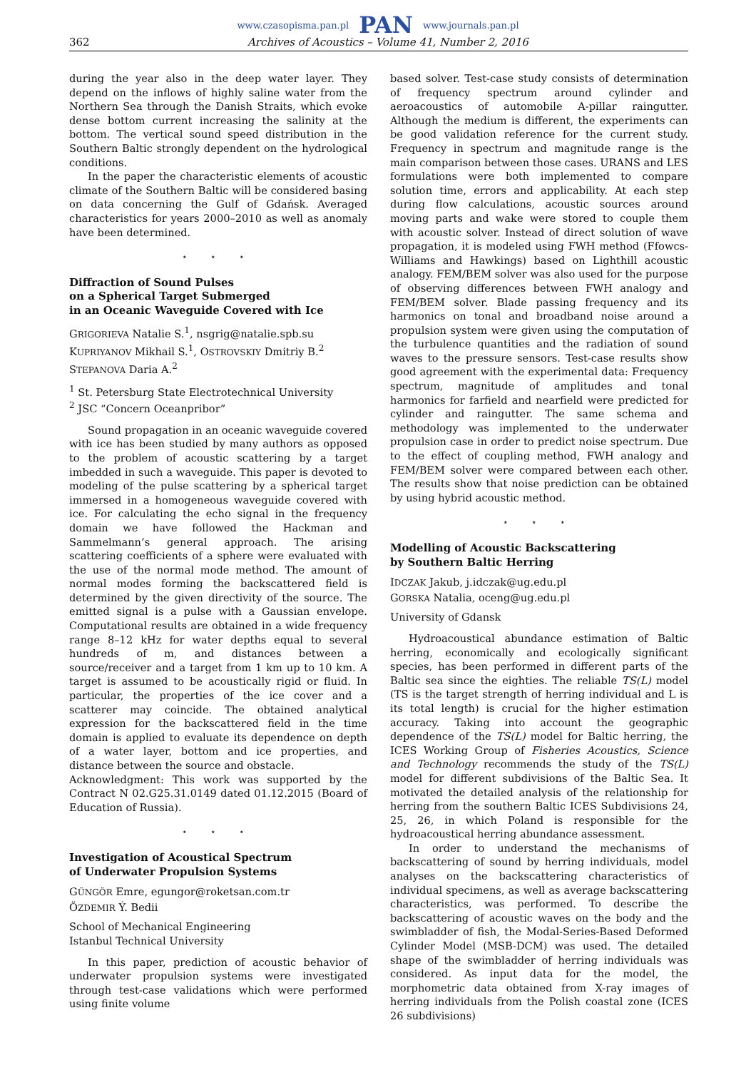www.czasopisma.pan.pl PAN www.journals.pan.pl
362 Archives of Acoustics – Volume 41, Number 2, 2016
during the year also in the deep water layer. They depend on the inflows of highly saline water from the Northern Sea through the Danish Straits, which evoke dense bottom current increasing the salinity at the bottom. The vertical sound speed distribution in the Southern Baltic strongly dependent on the hydrological conditions.
In the paper the characteristic elements of acoustic climate of the Southern Baltic will be considered basing on data concerning the Gulf of Gdańsk. Averaged characteristics for years 2000–2010 as well as anomaly have been determined.
⋆ ⋆ ⋆
Diffraction of Sound Pulses
on a Spherical Target Submerged
in an Oceanic Waveguide Covered with Ice
GRIGORIEVA Natalie S.<sup>1</sup>, nsgrig@natalie.spb.su
KUPRIYANOV Mikhail S.<sup>1</sup>, OSTROVSKIY Dmitriy B.<sup>2</sup>
STEPANOVA Daria A.<sup>2</sup>
<sup>1</sup> St. Petersburg State Electrotechnical University
<sup>2</sup> JSC “Concern Oceanpribor”
Sound propagation in an oceanic waveguide covered with ice has been studied by many authors as opposed to the problem of acoustic scattering by a target imbedded in such a waveguide. This paper is devoted to modeling of the pulse scattering by a spherical target immersed in a homogeneous waveguide covered with ice. For calculating the echo signal in the frequency domain we have followed the Hackman and Sammelmann’s general approach. The arising scattering coefficients of a sphere were evaluated with the use of the normal mode method. The amount of normal modes forming the backscattered field is determined by the given directivity of the source. The emitted signal is a pulse with a Gaussian envelope. Computational results are obtained in a wide frequency range 8–12 kHz for water depths equal to several hundreds of m, and distances between a source/receiver and a target from 1 km up to 10 km. A target is assumed to be acoustically rigid or fluid. In particular, the properties of the ice cover and a scatterer may coincide. The obtained analytical expression for the backscattered field in the time domain is applied to evaluate its dependence on depth of a water layer, bottom and ice properties, and distance between the source and obstacle.
Acknowledgment: This work was supported by the Contract N 02.G25.31.0149 dated 01.12.2015 (Board of Education of Russia).
⋆ ⋆ ⋆
Investigation of Acoustical Spectrum
of Underwater Propulsion Systems
GÜNGÖR Emre, egungor@roketsan.com.tr
ÖZDEMIR Ý. Bedii
School of Mechanical Engineering
Istanbul Technical University
In this paper, prediction of acoustic behavior of underwater propulsion systems were investigated through test-case validations which were performed using finite volume
based solver. Test-case study consists of determination of frequency spectrum around cylinder and aeroacoustics of automobile A-pillar raingutter. Although the medium is different, the experiments can be good validation reference for the current study. Frequency in spectrum and magnitude range is the main comparison between those cases. URANS and LES formulations were both implemented to compare solution time, errors and applicability. At each step during flow calculations, acoustic sources around moving parts and wake were stored to couple them with acoustic solver. Instead of direct solution of wave propagation, it is modeled using FWH method (Ffowcs-Williams and Hawkings) based on Lighthill acoustic analogy. FEM/BEM solver was also used for the purpose of observing differences between FWH analogy and FEM/BEM solver. Blade passing frequency and its harmonics on tonal and broadband noise around a propulsion system were given using the computation of the turbulence quantities and the radiation of sound waves to the pressure sensors. Test-case results show good agreement with the experimental data: Frequency spectrum, magnitude of amplitudes and tonal harmonics for farfield and nearfield were predicted for cylinder and raingutter. The same schema and methodology was implemented to the underwater propulsion case in order to predict noise spectrum. Due to the effect of coupling method, FWH analogy and FEM/BEM solver were compared between each other. The results show that noise prediction can be obtained by using hybrid acoustic method.
⋆ ⋆ ⋆
Modelling of Acoustic Backscattering
by Southern Baltic Herring
IDCZAK Jakub, j.idczak@ug.edu.pl
GORSKA Natalia, oceng@ug.edu.pl
University of Gdansk
Hydroacoustical abundance estimation of Baltic herring, economically and ecologically significant species, has been performed in different parts of the Baltic sea since the eighties. The reliable TS(L) model (TS is the target strength of herring individual and L is its total length) is crucial for the higher estimation accuracy. Taking into account the geographic dependence of the TS(L) model for Baltic herring, the ICES Working Group of Fisheries Acoustics, Science and Technology recommends the study of the TS(L) model for different subdivisions of the Baltic Sea. It motivated the detailed analysis of the relationship for herring from the southern Baltic ICES Subdivisions 24, 25, 26, in which Poland is responsible for the hydroacoustical herring abundance assessment.
In order to understand the mechanisms of backscattering of sound by herring individuals, model analyses on the backscattering characteristics of individual specimens, as well as average backscattering characteristics, was performed. To describe the backscattering of acoustic waves on the body and the swimbladder of fish, the Modal-Series-Based Deformed Cylinder Model (MSB-DCM) was used. The detailed shape of the swimbladder of herring individuals was considered. As input data for the model, the morphometric data obtained from X-ray images of herring individuals from the Polish coastal zone (ICES 26 subdivisions)